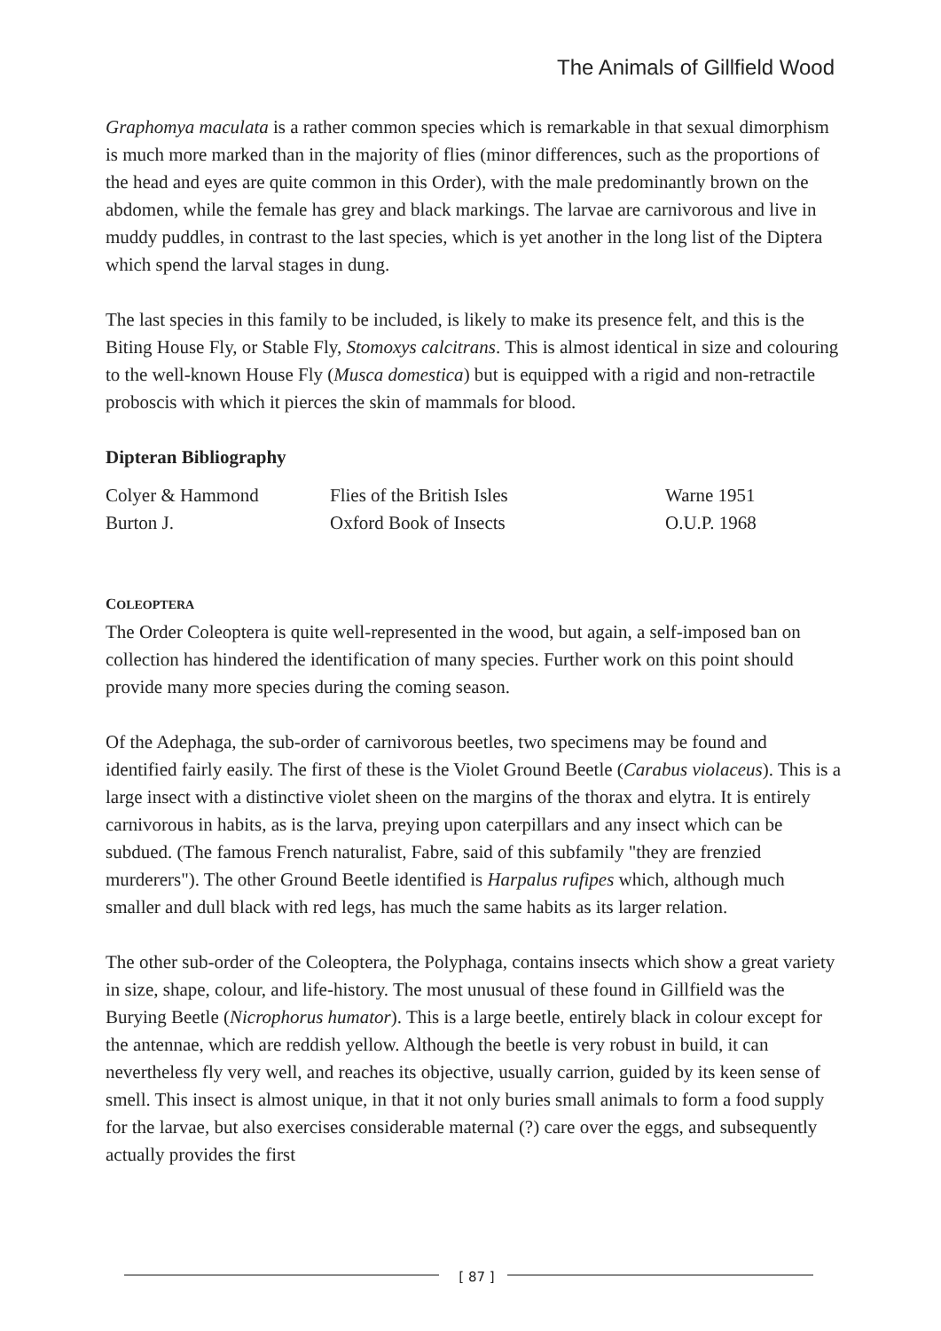The Animals of Gillfield Wood
Graphomya maculata is a rather common species which is remarkable in that sexual dimorphism is much more marked than in the majority of flies (minor differences, such as the proportions of the head and eyes are quite common in this Order), with the male predominantly brown on the abdomen, while the female has grey and black markings. The larvae are carnivorous and live in muddy puddles, in contrast to the last species, which is yet another in the long list of the Diptera which spend the larval stages in dung.
The last species in this family to be included, is likely to make its presence felt, and this is the Biting House Fly, or Stable Fly, Stomoxys calcitrans. This is almost identical in size and colouring to the well-known House Fly (Musca domestica) but is equipped with a rigid and non-retractile proboscis with which it pierces the skin of mammals for blood.
Dipteran Bibliography
| Colyer & Hammond | Flies of the British Isles | Warne 1951 |
| Burton J. | Oxford Book of Insects | O.U.P. 1968 |
COLEOPTERA
The Order Coleoptera is quite well-represented in the wood, but again, a self-imposed ban on collection has hindered the identification of many species. Further work on this point should provide many more species during the coming season.
Of the Adephaga, the sub-order of carnivorous beetles, two specimens may be found and identified fairly easily. The first of these is the Violet Ground Beetle (Carabus violaceus). This is a large insect with a distinctive violet sheen on the margins of the thorax and elytra. It is entirely carnivorous in habits, as is the larva, preying upon caterpillars and any insect which can be subdued. (The famous French naturalist, Fabre, said of this subfamily "they are frenzied murderers"). The other Ground Beetle identified is Harpalus rufipes which, although much smaller and dull black with red legs, has much the same habits as its larger relation.
The other sub-order of the Coleoptera, the Polyphaga, contains insects which show a great variety in size, shape, colour, and life-history. The most unusual of these found in Gillfield was the Burying Beetle (Nicrophorus humator). This is a large beetle, entirely black in colour except for the antennae, which are reddish yellow. Although the beetle is very robust in build, it can nevertheless fly very well, and reaches its objective, usually carrion, guided by its keen sense of smell. This insect is almost unique, in that it not only buries small animals to form a food supply for the larvae, but also exercises considerable maternal (?) care over the eggs, and subsequently actually provides the first
[ 87 ]